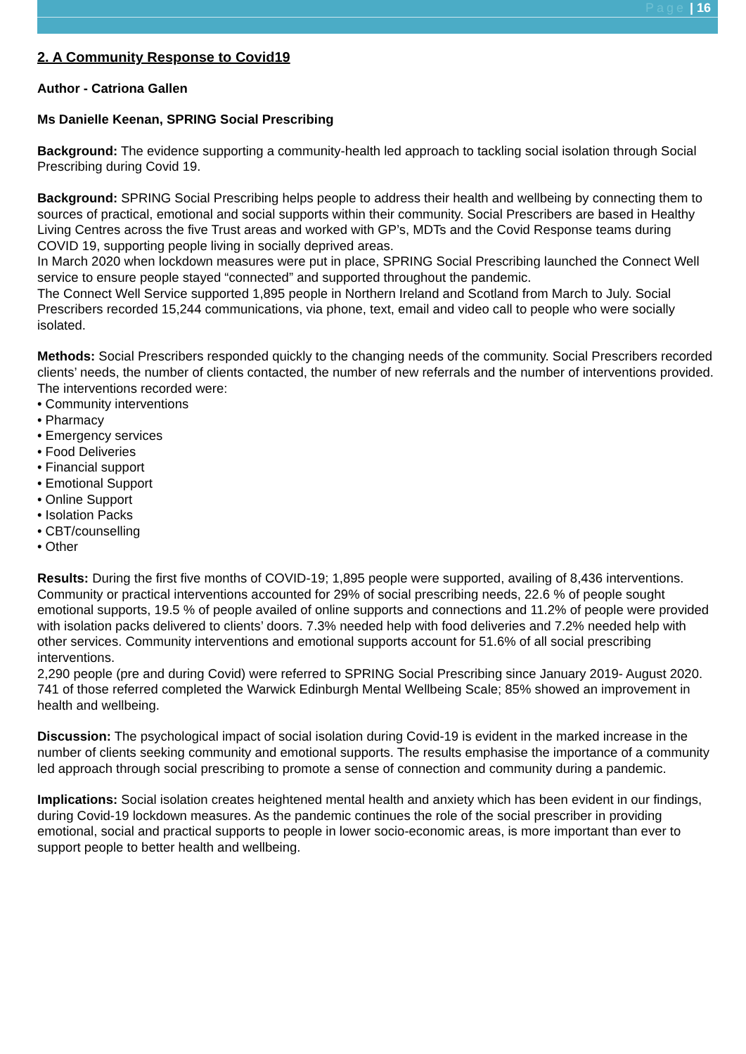Page | 16
2. A Community Response to Covid19
Author - Catriona Gallen
Ms Danielle Keenan, SPRING Social Prescribing
Background: The evidence supporting a community-health led approach to tackling social isolation through Social Prescribing during Covid 19.
Background: SPRING Social Prescribing helps people to address their health and wellbeing by connecting them to sources of practical, emotional and social supports within their community. Social Prescribers are based in Healthy Living Centres across the five Trust areas and worked with GP’s, MDTs and the Covid Response teams during COVID 19, supporting people living in socially deprived areas.
In March 2020 when lockdown measures were put in place, SPRING Social Prescribing launched the Connect Well service to ensure people stayed “connected” and supported throughout the pandemic.
The Connect Well Service supported 1,895 people in Northern Ireland and Scotland from March to July. Social Prescribers recorded 15,244 communications, via phone, text, email and video call to people who were socially isolated.
Methods: Social Prescribers responded quickly to the changing needs of the community. Social Prescribers recorded clients’ needs, the number of clients contacted, the number of new referrals and the number of interventions provided. The interventions recorded were:
• Community interventions
• Pharmacy
• Emergency services
• Food Deliveries
• Financial support
• Emotional Support
• Online Support
• Isolation Packs
• CBT/counselling
• Other
Results: During the first five months of COVID-19; 1,895 people were supported, availing of 8,436 interventions.
Community or practical interventions accounted for 29% of social prescribing needs, 22.6 % of people sought emotional supports, 19.5 % of people availed of online supports and connections and 11.2% of people were provided with isolation packs delivered to clients’ doors. 7.3% needed help with food deliveries and 7.2% needed help with other services. Community interventions and emotional supports account for 51.6% of all social prescribing interventions.
2,290 people (pre and during Covid) were referred to SPRING Social Prescribing since January 2019- August 2020. 741 of those referred completed the Warwick Edinburgh Mental Wellbeing Scale; 85% showed an improvement in health and wellbeing.
Discussion: The psychological impact of social isolation during Covid-19 is evident in the marked increase in the number of clients seeking community and emotional supports. The results emphasise the importance of a community led approach through social prescribing to promote a sense of connection and community during a pandemic.
Implications: Social isolation creates heightened mental health and anxiety which has been evident in our findings, during Covid-19 lockdown measures. As the pandemic continues the role of the social prescriber in providing emotional, social and practical supports to people in lower socio-economic areas, is more important than ever to support people to better health and wellbeing.